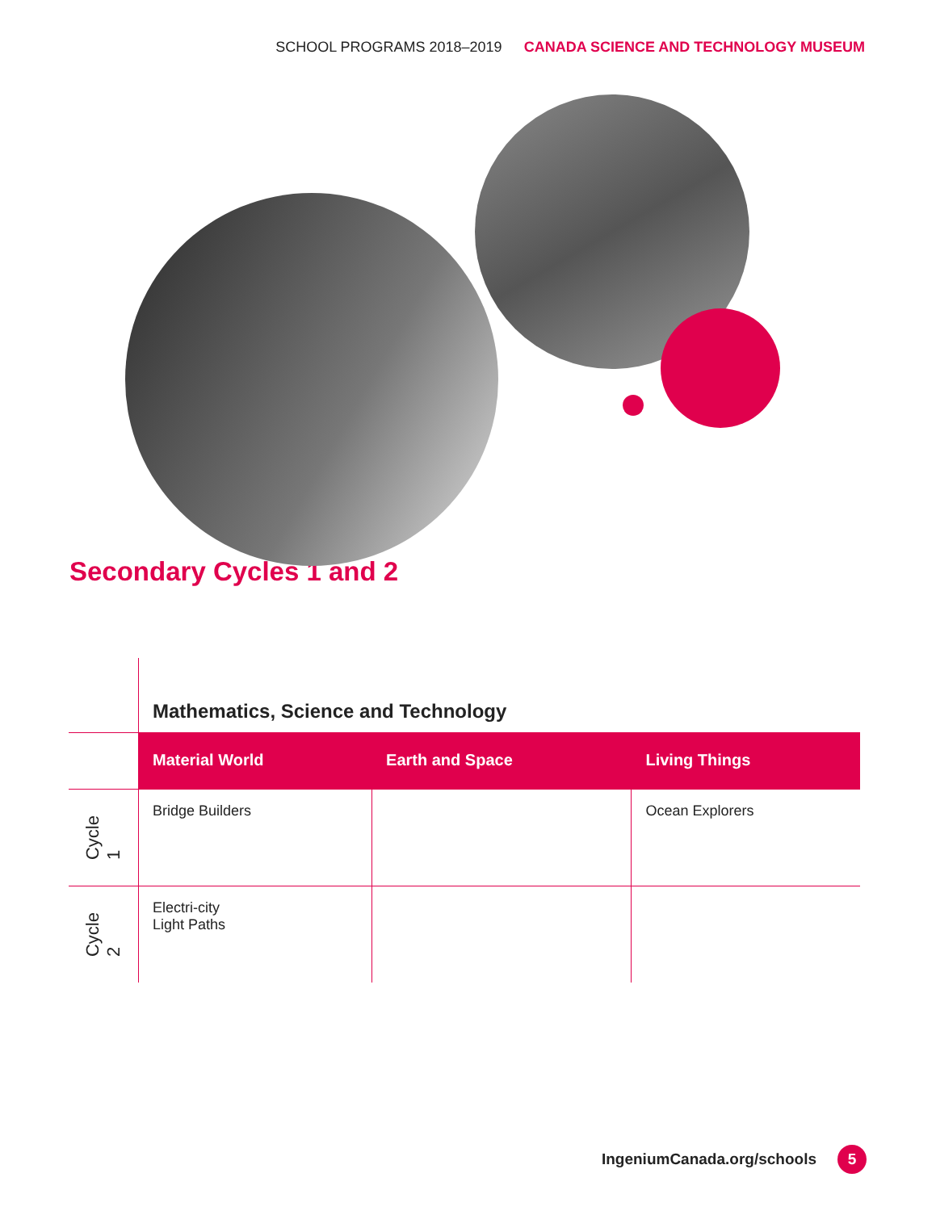SCHOOL PROGRAMS 2018–2019 CANADA SCIENCE AND TECHNOLOGY MUSEUM
Secondary Cycles 1 and 2
| | Mathematics, Science and Technology | | |
| | Material World | Earth and Space | Living Things |
| Cycle 1 | Bridge Builders | | Ocean Explorers |
| Cycle 2 | Electri-city Light Paths | | |
IngeniumCanada.org/schools
5